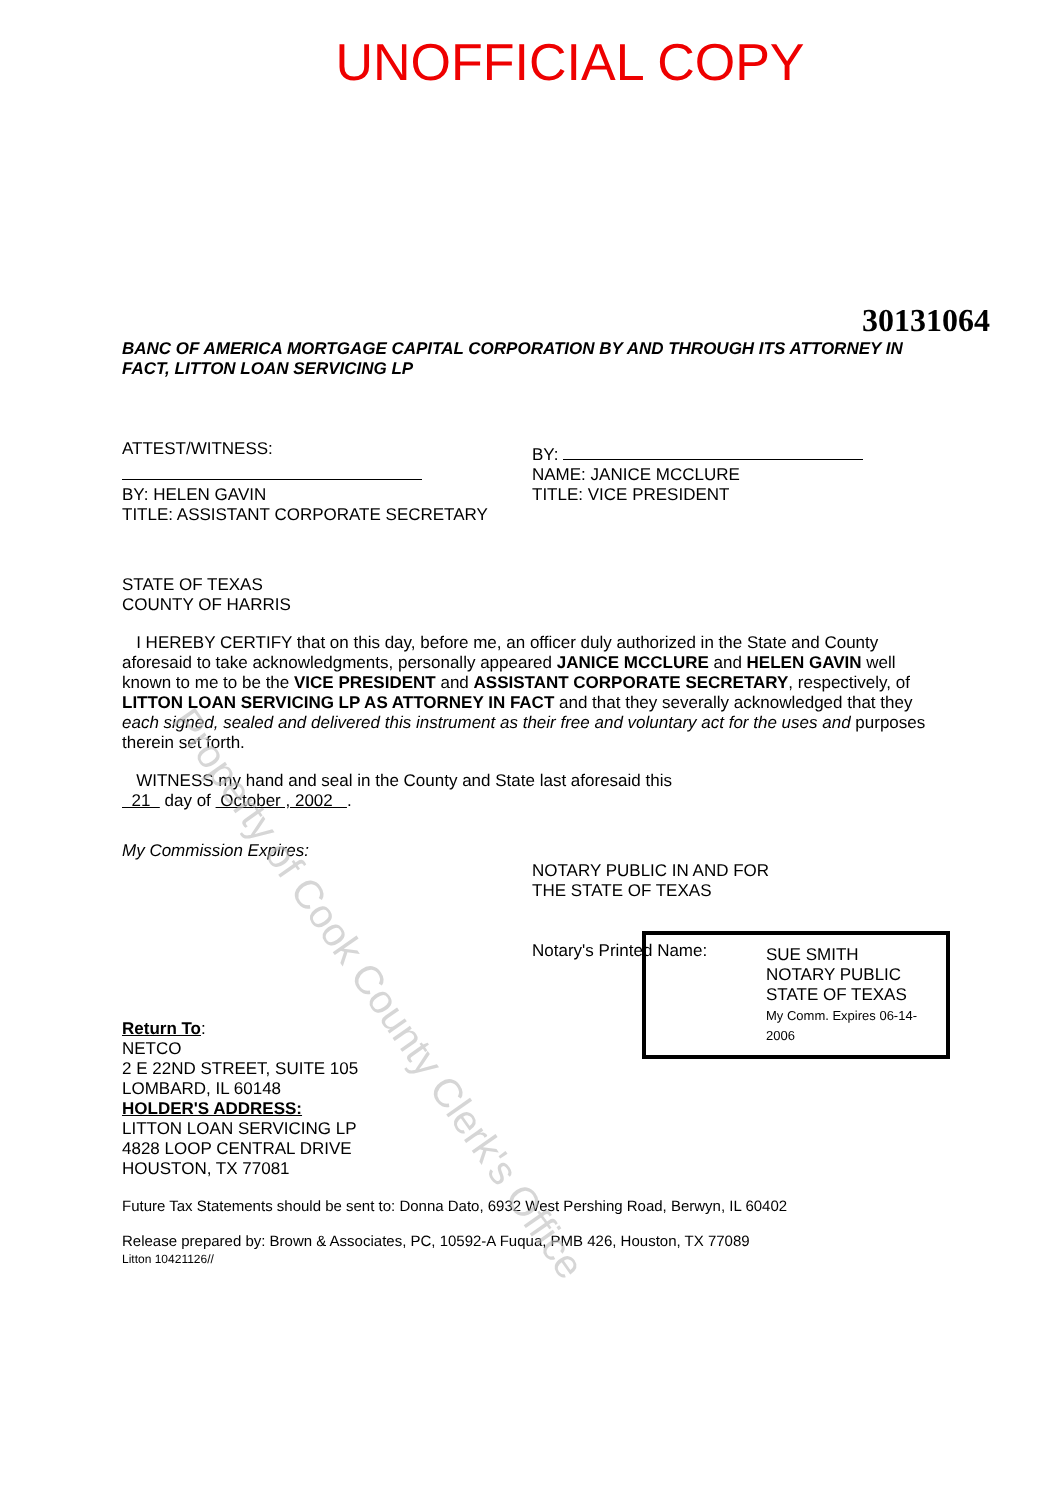UNOFFICIAL COPY
30131064
BANC OF AMERICA MORTGAGE CAPITAL CORPORATION BY AND THROUGH ITS ATTORNEY IN FACT, LITTON LOAN SERVICING LP
ATTEST/WITNESS:
BY: HELEN GAVIN
TITLE: ASSISTANT CORPORATE SECRETARY
BY:
NAME: JANICE MCCLURE
TITLE: VICE PRESIDENT
STATE OF TEXAS
COUNTY OF HARRIS
I HEREBY CERTIFY that on this day, before me, an officer duly authorized in the State and County aforesaid to take acknowledgments, personally appeared JANICE MCCLURE and HELEN GAVIN well known to me to be the VICE PRESIDENT and ASSISTANT CORPORATE SECRETARY, respectively, of LITTON LOAN SERVICING LP AS ATTORNEY IN FACT and that they severally acknowledged that they each signed, sealed and delivered this instrument as their free and voluntary act for the uses and purposes therein set forth.
WITNESS my hand and seal in the County and State last aforesaid this
21 day of October , 2002 .
My Commission Expires:
NOTARY PUBLIC IN AND FOR
THE STATE OF TEXAS
Notary's Printed Name:
SUE SMITH
NOTARY PUBLIC
STATE OF TEXAS
My Comm. Expires 06-14-2006
Return To:
NETCO
2 E 22ND STREET, SUITE 105
LOMBARD, IL 60148
HOLDER'S ADDRESS:
LITTON LOAN SERVICING LP
4828 LOOP CENTRAL DRIVE
HOUSTON, TX 77081
Future Tax Statements should be sent to: Donna Dato, 6932 West Pershing Road, Berwyn, IL 60402
Release prepared by: Brown & Associates, PC, 10592-A Fuqua, PMB 426, Houston, TX 77089
Litton 10421126//
Property of Cook County Clerk's Office